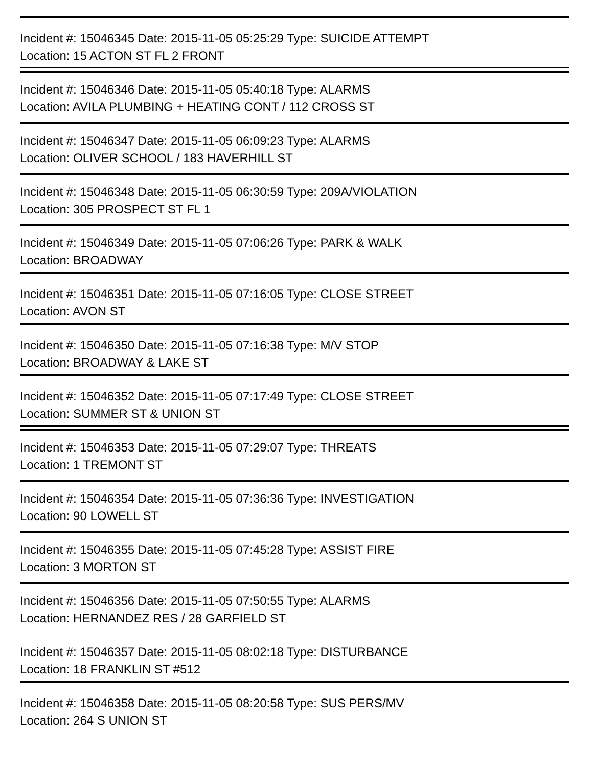Incident #: 15046345 Date: 2015-11-05 05:25:29 Type: SUICIDE ATTEMPT
Location: 15 ACTON ST FL 2 FRONT
Incident #: 15046346 Date: 2015-11-05 05:40:18 Type: ALARMS
Location: AVILA PLUMBING + HEATING CONT / 112 CROSS ST
Incident #: 15046347 Date: 2015-11-05 06:09:23 Type: ALARMS
Location: OLIVER SCHOOL / 183 HAVERHILL ST
Incident #: 15046348 Date: 2015-11-05 06:30:59 Type: 209A/VIOLATION
Location: 305 PROSPECT ST FL 1
Incident #: 15046349 Date: 2015-11-05 07:06:26 Type: PARK & WALK
Location: BROADWAY
Incident #: 15046351 Date: 2015-11-05 07:16:05 Type: CLOSE STREET
Location: AVON ST
Incident #: 15046350 Date: 2015-11-05 07:16:38 Type: M/V STOP
Location: BROADWAY & LAKE ST
Incident #: 15046352 Date: 2015-11-05 07:17:49 Type: CLOSE STREET
Location: SUMMER ST & UNION ST
Incident #: 15046353 Date: 2015-11-05 07:29:07 Type: THREATS
Location: 1 TREMONT ST
Incident #: 15046354 Date: 2015-11-05 07:36:36 Type: INVESTIGATION
Location: 90 LOWELL ST
Incident #: 15046355 Date: 2015-11-05 07:45:28 Type: ASSIST FIRE
Location: 3 MORTON ST
Incident #: 15046356 Date: 2015-11-05 07:50:55 Type: ALARMS
Location: HERNANDEZ RES / 28 GARFIELD ST
Incident #: 15046357 Date: 2015-11-05 08:02:18 Type: DISTURBANCE
Location: 18 FRANKLIN ST #512
Incident #: 15046358 Date: 2015-11-05 08:20:58 Type: SUS PERS/MV
Location: 264 S UNION ST